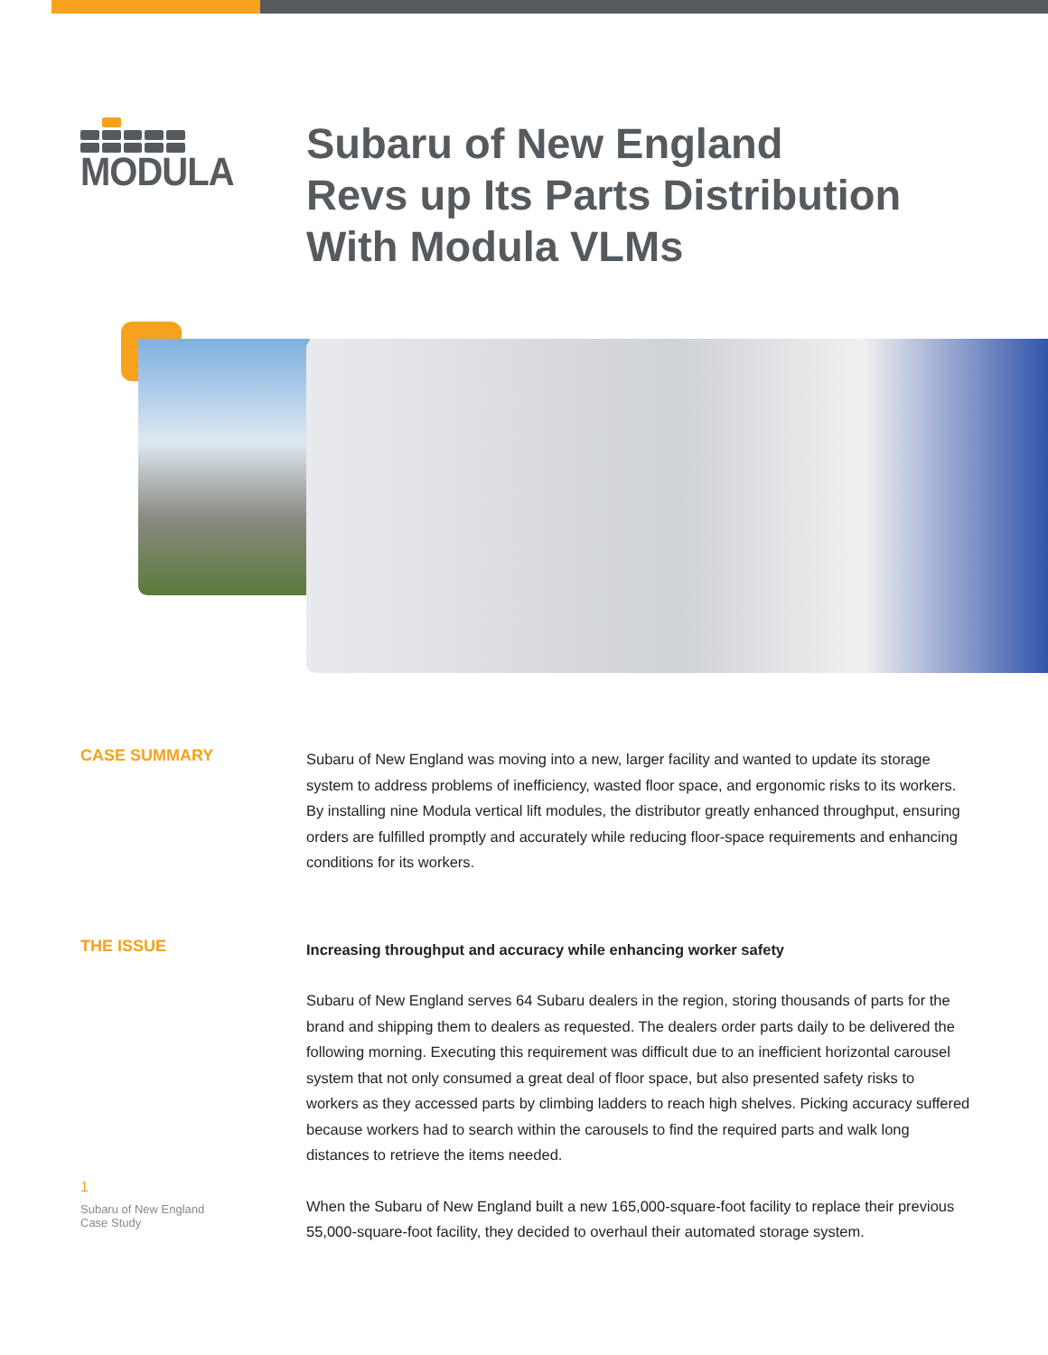MODULA
Subaru of New England
Revs up Its Parts Distribution
With Modula VLMs
CASE SUMMARY
Subaru of New England was moving into a new, larger facility and wanted to update its storage system to address problems of inefficiency, wasted floor space, and ergonomic risks to its workers. By installing nine Modula vertical lift modules, the distributor greatly enhanced throughput, ensuring orders are fulfilled promptly and accurately while reducing floor-space requirements and enhancing conditions for its workers.
THE ISSUE
Increasing throughput and accuracy while enhancing worker safety
Subaru of New England serves 64 Subaru dealers in the region, storing thousands of parts for the brand and shipping them to dealers as requested. The dealers order parts daily to be delivered the following morning. Executing this requirement was difficult due to an inefficient horizontal carousel system that not only consumed a great deal of floor space, but also presented safety risks to workers as they accessed parts by climbing ladders to reach high shelves. Picking accuracy suffered because workers had to search within the carousels to find the required parts and walk long distances to retrieve the items needed.
When the Subaru of New England built a new 165,000-square-foot facility to replace their previous 55,000-square-foot facility, they decided to overhaul their automated storage system.
1
Subaru of New England
Case Study